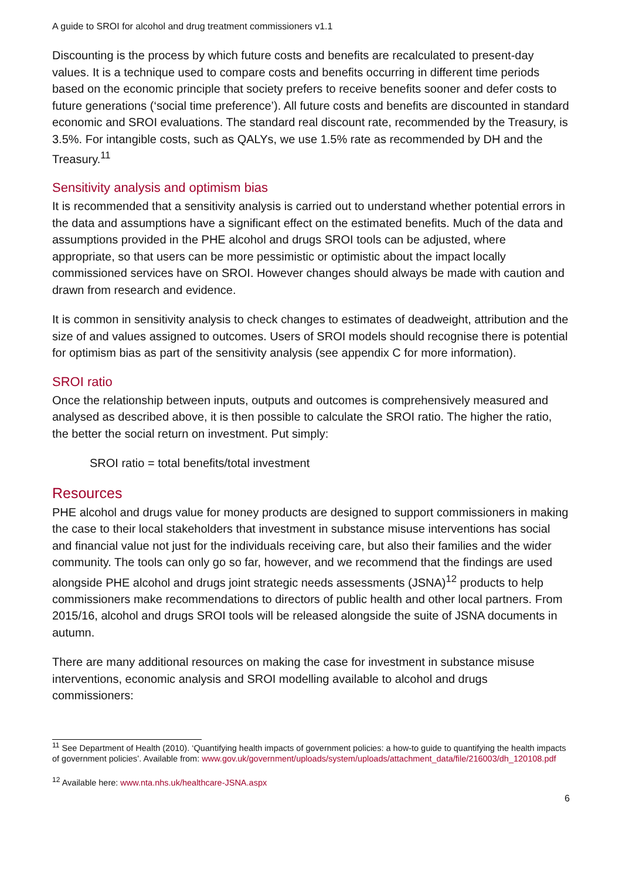A guide to SROI for alcohol and drug treatment commissioners v1.1
Discounting is the process by which future costs and benefits are recalculated to present-day values. It is a technique used to compare costs and benefits occurring in different time periods based on the economic principle that society prefers to receive benefits sooner and defer costs to future generations (‘social time preference’). All future costs and benefits are discounted in standard economic and SROI evaluations. The standard real discount rate, recommended by the Treasury, is 3.5%. For intangible costs, such as QALYs, we use 1.5% rate as recommended by DH and the Treasury.<sup>11</sup>
Sensitivity analysis and optimism bias
It is recommended that a sensitivity analysis is carried out to understand whether potential errors in the data and assumptions have a significant effect on the estimated benefits. Much of the data and assumptions provided in the PHE alcohol and drugs SROI tools can be adjusted, where appropriate, so that users can be more pessimistic or optimistic about the impact locally commissioned services have on SROI. However changes should always be made with caution and drawn from research and evidence.
It is common in sensitivity analysis to check changes to estimates of deadweight, attribution and the size of and values assigned to outcomes. Users of SROI models should recognise there is potential for optimism bias as part of the sensitivity analysis (see appendix C for more information).
SROI ratio
Once the relationship between inputs, outputs and outcomes is comprehensively measured and analysed as described above, it is then possible to calculate the SROI ratio. The higher the ratio, the better the social return on investment. Put simply:
SROI ratio = total benefits/total investment
Resources
PHE alcohol and drugs value for money products are designed to support commissioners in making the case to their local stakeholders that investment in substance misuse interventions has social and financial value not just for the individuals receiving care, but also their families and the wider community. The tools can only go so far, however, and we recommend that the findings are used alongside PHE alcohol and drugs joint strategic needs assessments (JSNA)<sup>12</sup> products to help commissioners make recommendations to directors of public health and other local partners. From 2015/16, alcohol and drugs SROI tools will be released alongside the suite of JSNA documents in autumn.
There are many additional resources on making the case for investment in substance misuse interventions, economic analysis and SROI modelling available to alcohol and drugs commissioners:
<sup>11</sup> See Department of Health (2010). ‘Quantifying health impacts of government policies: a how-to guide to quantifying the health impacts of government policies’. Available from: www.gov.uk/government/uploads/system/uploads/attachment_data/file/216003/dh_120108.pdf
<sup>12</sup> Available here: www.nta.nhs.uk/healthcare-JSNA.aspx
6